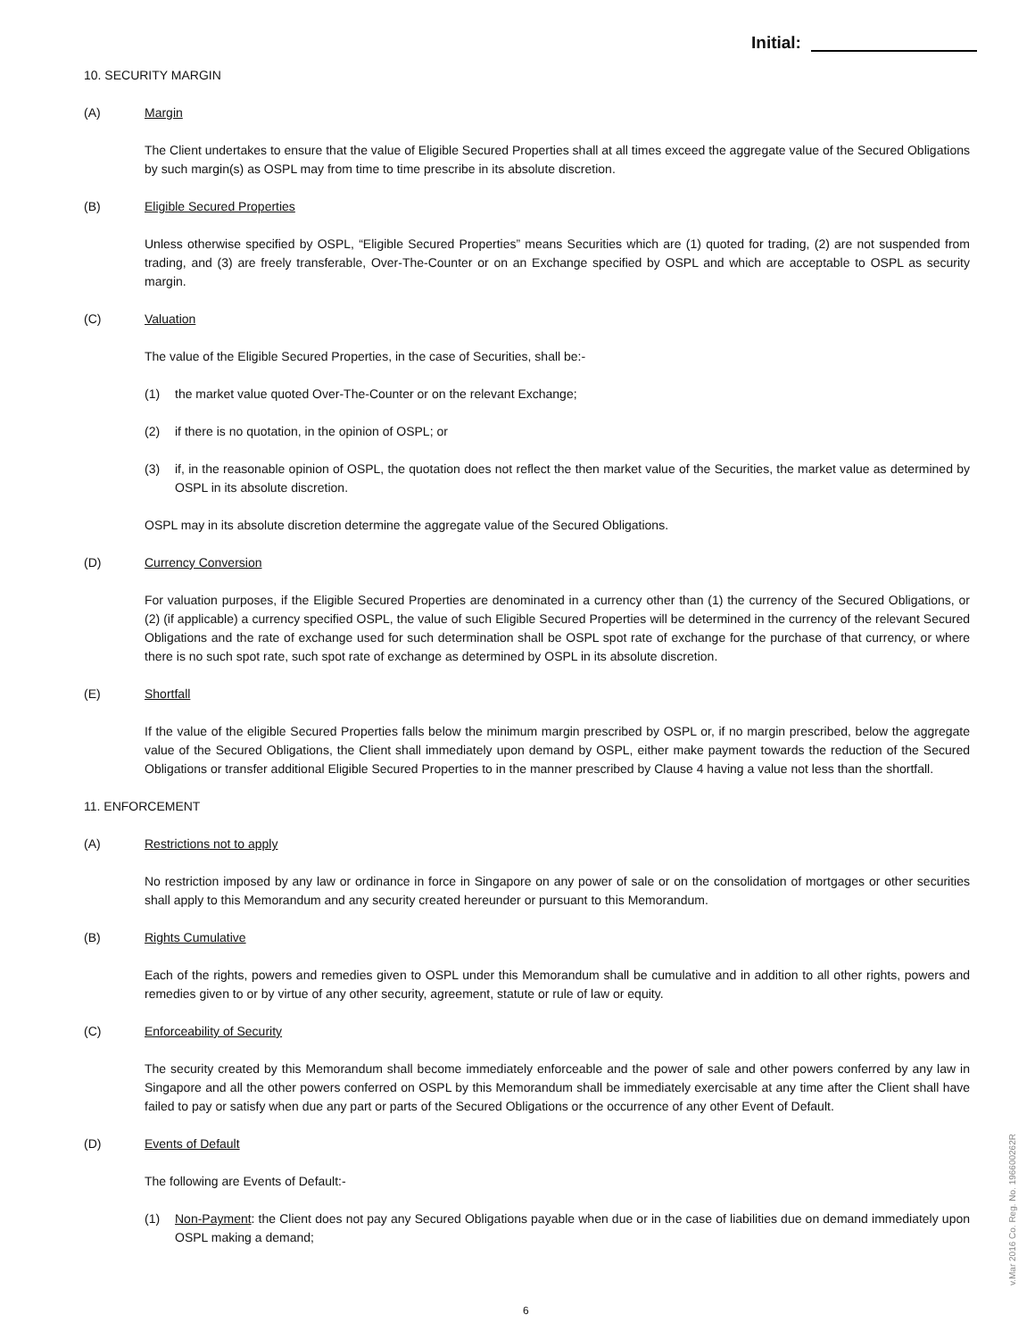Initial:
10. SECURITY MARGIN
(A) Margin
The Client undertakes to ensure that the value of Eligible Secured Properties shall at all times exceed the aggregate value of the Secured Obligations by such margin(s) as OSPL may from time to time prescribe in its absolute discretion.
(B) Eligible Secured Properties
Unless otherwise specified by OSPL, “Eligible Secured Properties” means Securities which are (1) quoted for trading, (2) are not suspended from trading, and (3) are freely transferable, Over-The-Counter or on an Exchange specified by OSPL and which are acceptable to OSPL as security margin.
(C) Valuation
The value of the Eligible Secured Properties, in the case of Securities, shall be:-
(1) the market value quoted Over-The-Counter or on the relevant Exchange;
(2) if there is no quotation, in the opinion of OSPL; or
(3) if, in the reasonable opinion of OSPL, the quotation does not reflect the then market value of the Securities, the market value as determined by OSPL in its absolute discretion.
OSPL may in its absolute discretion determine the aggregate value of the Secured Obligations.
(D) Currency Conversion
For valuation purposes, if the Eligible Secured Properties are denominated in a currency other than (1) the currency of the Secured Obligations, or (2) (if applicable) a currency specified OSPL, the value of such Eligible Secured Properties will be determined in the currency of the relevant Secured Obligations and the rate of exchange used for such determination shall be OSPL spot rate of exchange for the purchase of that currency, or where there is no such spot rate, such spot rate of exchange as determined by OSPL in its absolute discretion.
(E) Shortfall
If the value of the eligible Secured Properties falls below the minimum margin prescribed by OSPL or, if no margin prescribed, below the aggregate value of the Secured Obligations, the Client shall immediately upon demand by OSPL, either make payment towards the reduction of the Secured Obligations or transfer additional Eligible Secured Properties to in the manner prescribed by Clause 4 having a value not less than the shortfall.
11. ENFORCEMENT
(A) Restrictions not to apply
No restriction imposed by any law or ordinance in force in Singapore on any power of sale or on the consolidation of mortgages or other securities shall apply to this Memorandum and any security created hereunder or pursuant to this Memorandum.
(B) Rights Cumulative
Each of the rights, powers and remedies given to OSPL under this Memorandum shall be cumulative and in addition to all other rights, powers and remedies given to or by virtue of any other security, agreement, statute or rule of law or equity.
(C) Enforceability of Security
The security created by this Memorandum shall become immediately enforceable and the power of sale and other powers conferred by any law in Singapore and all the other powers conferred on OSPL by this Memorandum shall be immediately exercisable at any time after the Client shall have failed to pay or satisfy when due any part or parts of the Secured Obligations or the occurrence of any other Event of Default.
(D) Events of Default
The following are Events of Default:-
(1) Non-Payment: the Client does not pay any Secured Obligations payable when due or in the case of liabilities due on demand immediately upon OSPL making a demand;
6
v.Mar 2016 Co. Reg. No. 196600262R